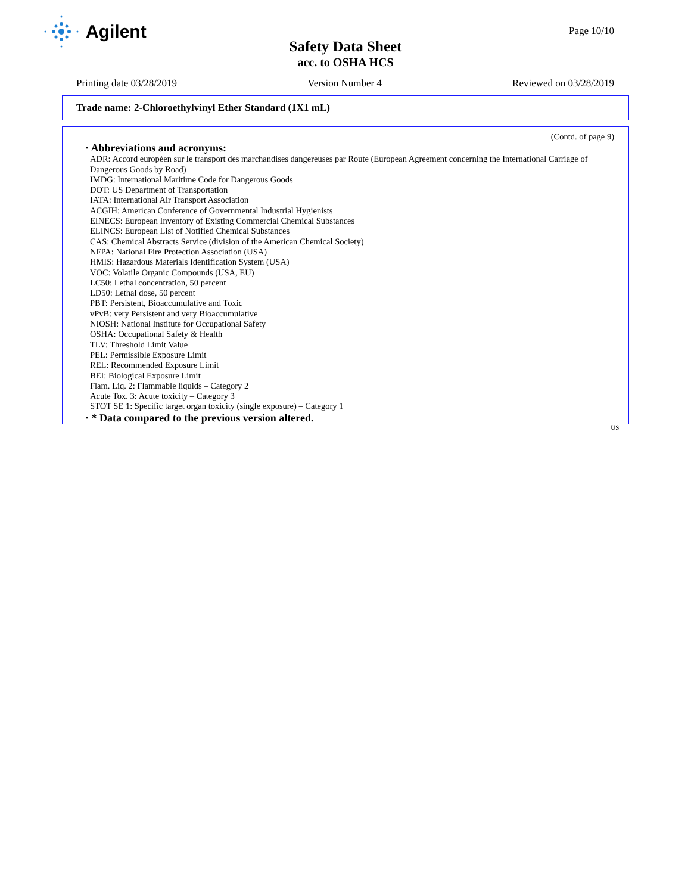Agilent
Page 10/10
Safety Data Sheet
acc. to OSHA HCS
Printing date 03/28/2019 Version Number 4 Reviewed on 03/28/2019
Trade name: 2-Chloroethylvinyl Ether Standard (1X1 mL)
(Contd. of page 9)
· Abbreviations and acronyms:
ADR: Accord européen sur le transport des marchandises dangereuses par Route (European Agreement concerning the International Carriage of Dangerous Goods by Road)
IMDG: International Maritime Code for Dangerous Goods
DOT: US Department of Transportation
IATA: International Air Transport Association
ACGIH: American Conference of Governmental Industrial Hygienists
EINECS: European Inventory of Existing Commercial Chemical Substances
ELINCS: European List of Notified Chemical Substances
CAS: Chemical Abstracts Service (division of the American Chemical Society)
NFPA: National Fire Protection Association (USA)
HMIS: Hazardous Materials Identification System (USA)
VOC: Volatile Organic Compounds (USA, EU)
LC50: Lethal concentration, 50 percent
LD50: Lethal dose, 50 percent
PBT: Persistent, Bioaccumulative and Toxic
vPvB: very Persistent and very Bioaccumulative
NIOSH: National Institute for Occupational Safety
OSHA: Occupational Safety & Health
TLV: Threshold Limit Value
PEL: Permissible Exposure Limit
REL: Recommended Exposure Limit
BEI: Biological Exposure Limit
Flam. Liq. 2: Flammable liquids – Category 2
Acute Tox. 3: Acute toxicity – Category 3
STOT SE 1: Specific target organ toxicity (single exposure) – Category 1
· * Data compared to the previous version altered.
US